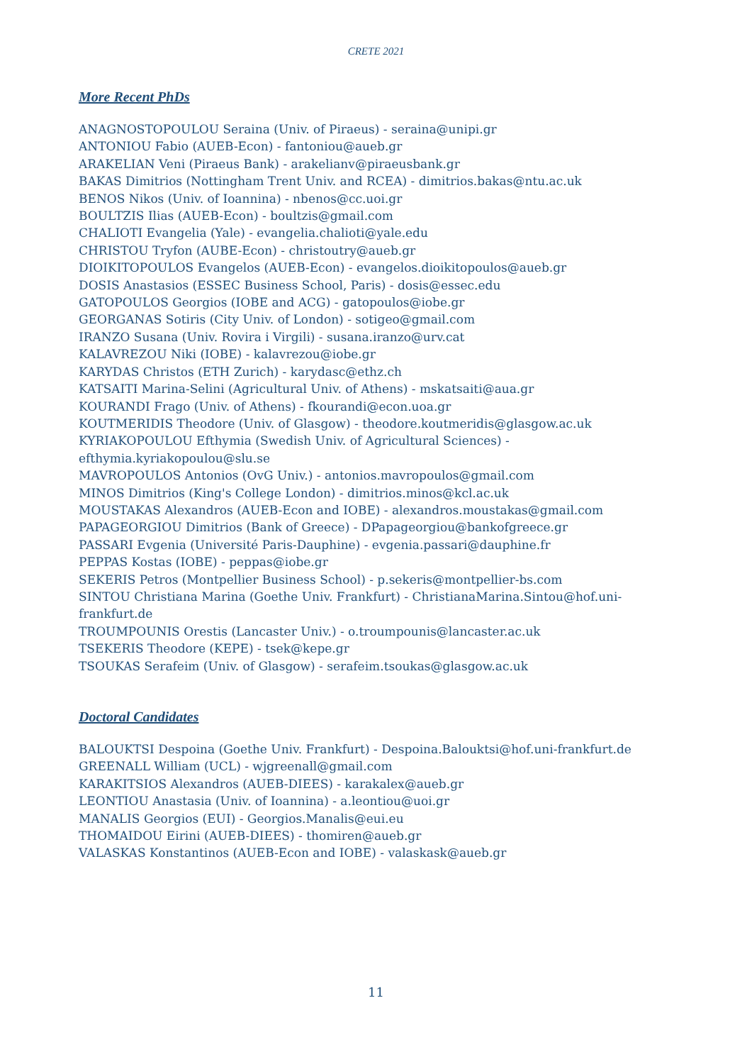CRETE 2021
More Recent PhDs
ANAGNOSTOPOULOU Seraina (Univ. of Piraeus) - seraina@unipi.gr
ANTONIOU Fabio (AUEB-Econ) - fantoniou@aueb.gr
ARAKELIAN Veni (Piraeus Bank) - arakelianv@piraeusbank.gr
BAKAS Dimitrios (Nottingham Trent Univ. and RCEA) - dimitrios.bakas@ntu.ac.uk
BENOS Nikos (Univ. of Ioannina) - nbenos@cc.uoi.gr
BOULTZIS Ilias (AUEB-Econ) - boultzis@gmail.com
CHALIOTI Evangelia (Yale) - evangelia.chalioti@yale.edu
CHRISTOU Tryfon (AUBE-Econ) - christoutry@aueb.gr
DIOIKITOPOULOS Evangelos (AUEB-Econ) - evangelos.dioikitopoulos@aueb.gr
DOSIS Anastasios (ESSEC Business School, Paris) - dosis@essec.edu
GATOPOULOS Georgios (IOBE and ACG) - gatopoulos@iobe.gr
GEORGANAS Sotiris (City Univ. of London) - sotigeo@gmail.com
IRANZO Susana (Univ. Rovira i Virgili) - susana.iranzo@urv.cat
KALAVREZOU Niki (IOBE) - kalavrezou@iobe.gr
KARYDAS Christos (ETH Zurich) - karydasc@ethz.ch
KATSAITI Marina-Selini (Agricultural Univ. of Athens) - mskatsaiti@aua.gr
KOURANDI Frago (Univ. of Athens) - fkourandi@econ.uoa.gr
KOUTMERIDIS Theodore (Univ. of Glasgow) - theodore.koutmeridis@glasgow.ac.uk
KYRIAKOPOULOU Efthymia (Swedish Univ. of Agricultural Sciences) -
efthymia.kyriakopoulou@slu.se
MAVROPOULOS Antonios (OvG Univ.) - antonios.mavropoulos@gmail.com
MINOS Dimitrios (King's College London) - dimitrios.minos@kcl.ac.uk
MOUSTAKAS Alexandros (AUEB-Econ and IOBE) - alexandros.moustakas@gmail.com
PAPAGEORGIOU Dimitrios (Bank of Greece) - DPapageorgiou@bankofgreece.gr
PASSARI Evgenia (Université Paris-Dauphine) - evgenia.passari@dauphine.fr
PEPPAS Kostas (IOBE) - peppas@iobe.gr
SEKERIS Petros (Montpellier Business School) - p.sekeris@montpellier-bs.com
SINTOU Christiana Marina (Goethe Univ. Frankfurt) - ChristianaMarina.Sintou@hof.uni-
frankfurt.de
TROUMPOUNIS Orestis (Lancaster Univ.) - o.troumpounis@lancaster.ac.uk
TSEKERIS Theodore (KEPE) - tsek@kepe.gr
TSOUKAS Serafeim (Univ. of Glasgow) - serafeim.tsoukas@glasgow.ac.uk
Doctoral Candidates
BALOUKTSI Despoina (Goethe Univ. Frankfurt) - Despoina.Balouktsi@hof.uni-frankfurt.de
GREENALL William (UCL) - wjgreenall@gmail.com
KARAKITSIOS Alexandros (AUEB-DIEES) - karakalex@aueb.gr
LEONTIOU Anastasia (Univ. of Ioannina) - a.leontiou@uoi.gr
MANALIS Georgios (EUI) - Georgios.Manalis@eui.eu
THOMAIDOU Eirini (AUEB-DIEES) - thomiren@aueb.gr
VALASKAS Konstantinos (AUEB-Econ and IOBE) - valaskask@aueb.gr
11